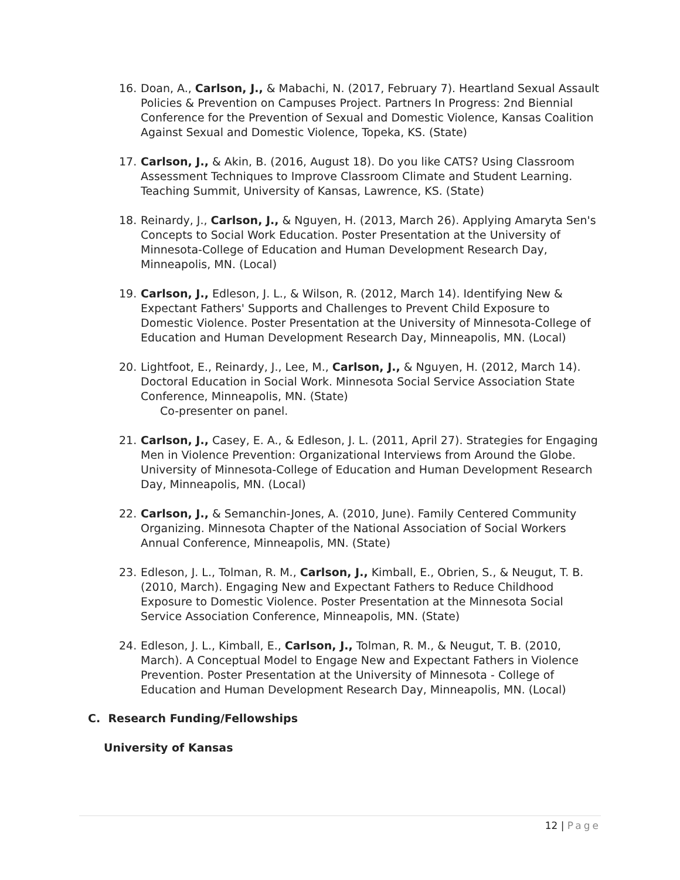16. Doan, A., Carlson, J., & Mabachi, N. (2017, February 7). Heartland Sexual Assault Policies & Prevention on Campuses Project. Partners In Progress: 2nd Biennial Conference for the Prevention of Sexual and Domestic Violence, Kansas Coalition Against Sexual and Domestic Violence, Topeka, KS. (State)
17. Carlson, J., & Akin, B. (2016, August 18). Do you like CATS? Using Classroom Assessment Techniques to Improve Classroom Climate and Student Learning. Teaching Summit, University of Kansas, Lawrence, KS. (State)
18. Reinardy, J., Carlson, J., & Nguyen, H. (2013, March 26). Applying Amaryta Sen's Concepts to Social Work Education. Poster Presentation at the University of Minnesota-College of Education and Human Development Research Day, Minneapolis, MN. (Local)
19. Carlson, J., Edleson, J. L., & Wilson, R. (2012, March 14). Identifying New & Expectant Fathers' Supports and Challenges to Prevent Child Exposure to Domestic Violence. Poster Presentation at the University of Minnesota-College of Education and Human Development Research Day, Minneapolis, MN. (Local)
20. Lightfoot, E., Reinardy, J., Lee, M., Carlson, J., & Nguyen, H. (2012, March 14). Doctoral Education in Social Work. Minnesota Social Service Association State Conference, Minneapolis, MN. (State)
Co-presenter on panel.
21. Carlson, J., Casey, E. A., & Edleson, J. L. (2011, April 27). Strategies for Engaging Men in Violence Prevention: Organizational Interviews from Around the Globe. University of Minnesota-College of Education and Human Development Research Day, Minneapolis, MN. (Local)
22. Carlson, J., & Semanchin-Jones, A. (2010, June). Family Centered Community Organizing. Minnesota Chapter of the National Association of Social Workers Annual Conference, Minneapolis, MN. (State)
23. Edleson, J. L., Tolman, R. M., Carlson, J., Kimball, E., Obrien, S., & Neugut, T. B. (2010, March). Engaging New and Expectant Fathers to Reduce Childhood Exposure to Domestic Violence. Poster Presentation at the Minnesota Social Service Association Conference, Minneapolis, MN. (State)
24. Edleson, J. L., Kimball, E., Carlson, J., Tolman, R. M., & Neugut, T. B. (2010, March). A Conceptual Model to Engage New and Expectant Fathers in Violence Prevention. Poster Presentation at the University of Minnesota - College of Education and Human Development Research Day, Minneapolis, MN. (Local)
C. Research Funding/Fellowships
University of Kansas
12 | Page